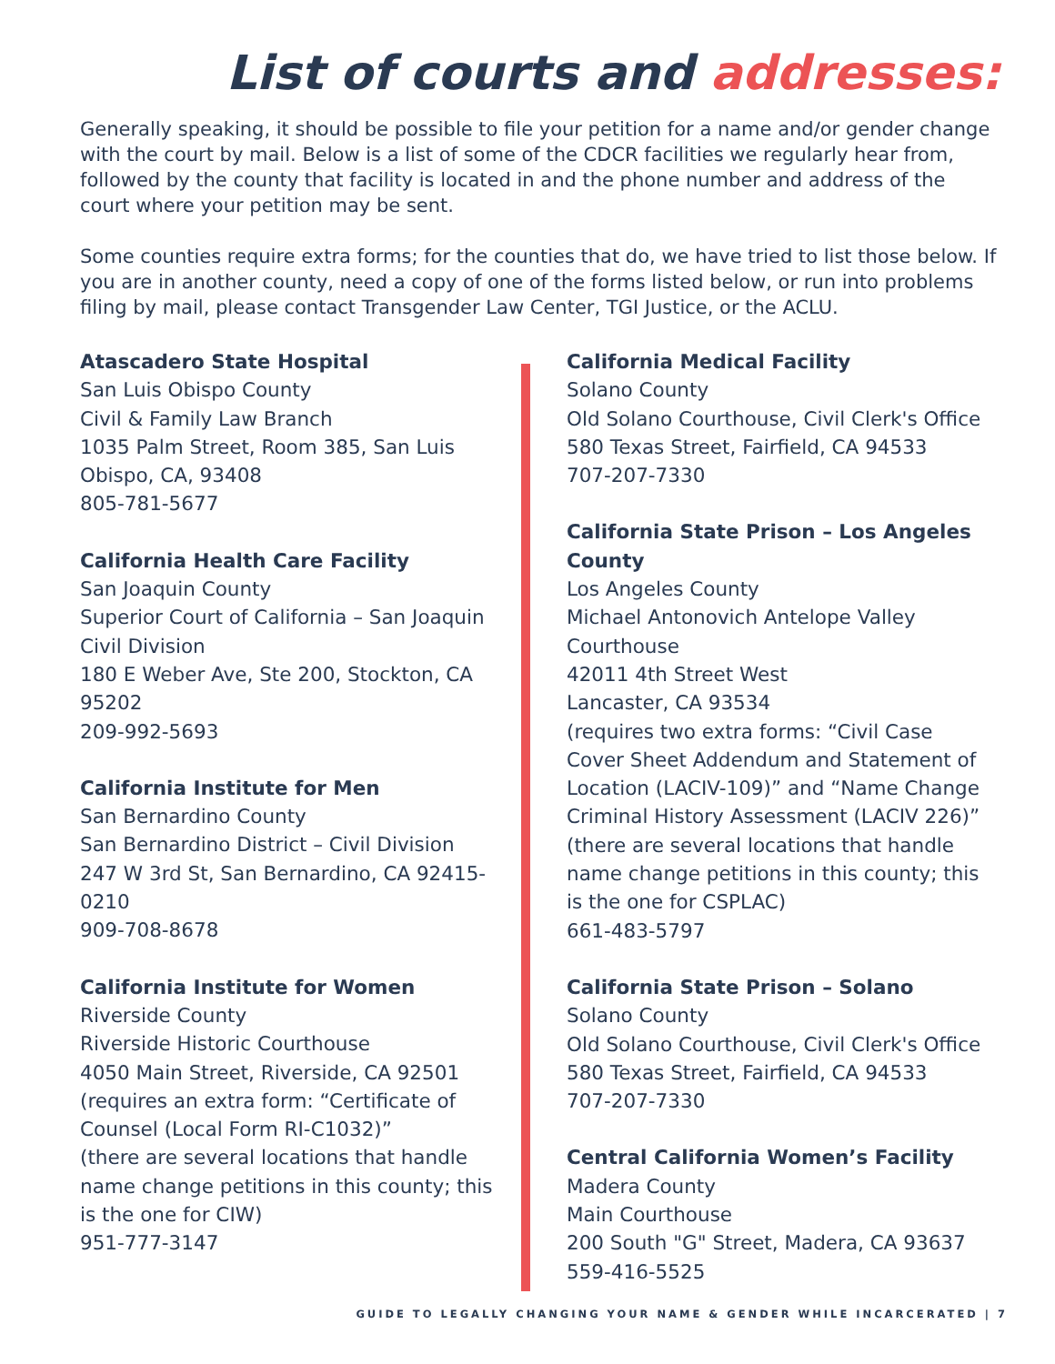List of courts and addresses:
Generally speaking, it should be possible to file your petition for a name and/or gender change with the court by mail. Below is a list of some of the CDCR facilities we regularly hear from, followed by the county that facility is located in and the phone number and address of the court where your petition may be sent.
Some counties require extra forms; for the counties that do, we have tried to list those below. If you are in another county, need a copy of one of the forms listed below, or run into problems filing by mail, please contact Transgender Law Center, TGI Justice, or the ACLU.
Atascadero State Hospital
San Luis Obispo County
Civil & Family Law Branch
1035 Palm Street, Room 385, San Luis Obispo, CA, 93408
805-781-5677
California Health Care Facility
San Joaquin County
Superior Court of California – San Joaquin Civil Division
180 E Weber Ave, Ste 200, Stockton, CA 95202
209-992-5693
California Institute for Men
San Bernardino County
San Bernardino District – Civil Division
247 W 3rd St, San Bernardino, CA 92415-0210
909-708-8678
California Institute for Women
Riverside County
Riverside Historic Courthouse
4050 Main Street, Riverside, CA 92501
(requires an extra form: “Certificate of Counsel (Local Form RI-C1032)”
(there are several locations that handle name change petitions in this county; this is the one for CIW)
951-777-3147
California Medical Facility
Solano County
Old Solano Courthouse, Civil Clerk's Office
580 Texas Street, Fairfield, CA 94533
707-207-7330
California State Prison – Los Angeles County
Los Angeles County
Michael Antonovich Antelope Valley Courthouse
42011 4th Street West
Lancaster, CA 93534
(requires two extra forms: “Civil Case Cover Sheet Addendum and Statement of Location (LACIV-109)” and “Name Change Criminal History Assessment (LACIV 226)”
(there are several locations that handle name change petitions in this county; this is the one for CSPLAC)
661-483-5797
California State Prison – Solano
Solano County
Old Solano Courthouse, Civil Clerk's Office
580 Texas Street, Fairfield, CA 94533
707-207-7330
Central California Women’s Facility
Madera County
Main Courthouse
200 South "G" Street, Madera, CA 93637
559-416-5525
GUIDE TO LEGALLY CHANGING YOUR NAME & GENDER WHILE INCARCERATED | 7